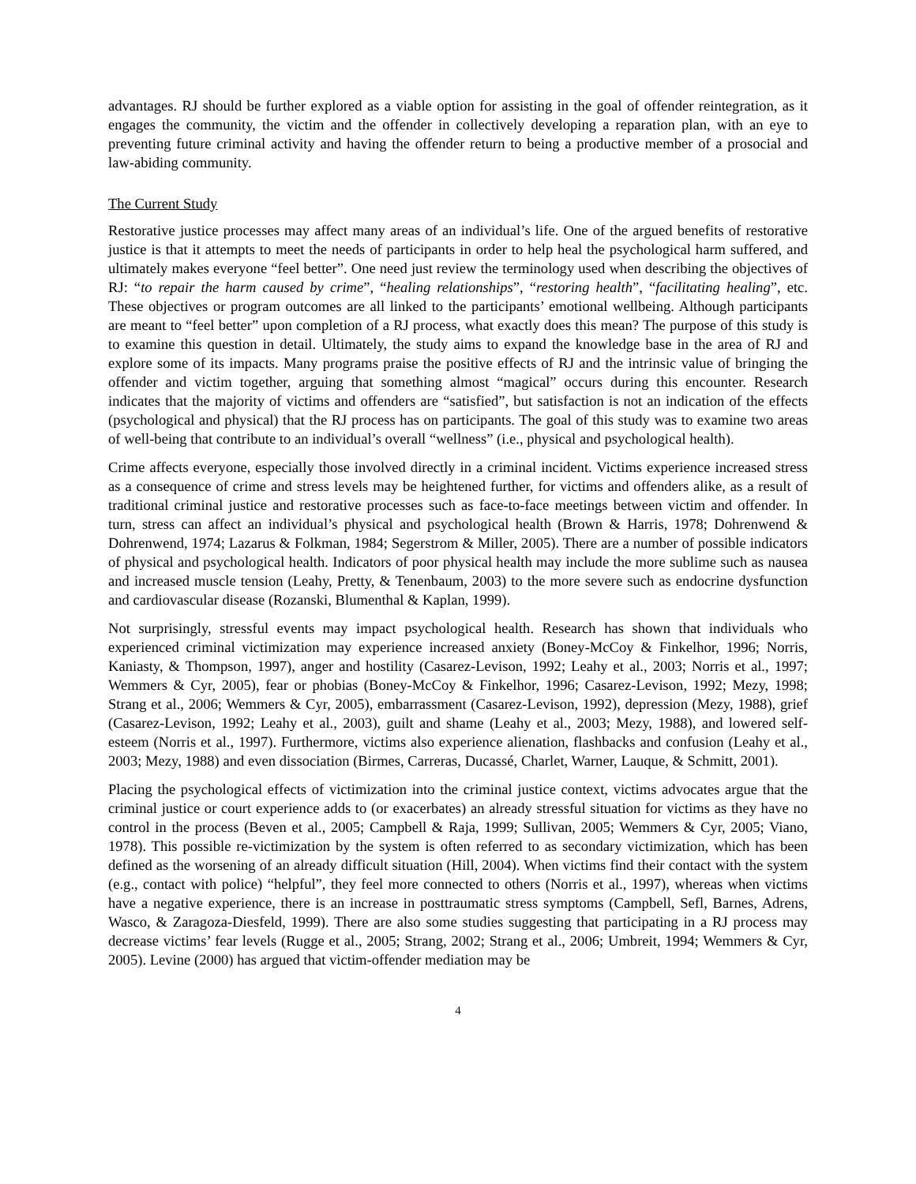advantages. RJ should be further explored as a viable option for assisting in the goal of offender reintegration, as it engages the community, the victim and the offender in collectively developing a reparation plan, with an eye to preventing future criminal activity and having the offender return to being a productive member of a prosocial and law-abiding community.
The Current Study
Restorative justice processes may affect many areas of an individual’s life. One of the argued benefits of restorative justice is that it attempts to meet the needs of participants in order to help heal the psychological harm suffered, and ultimately makes everyone “feel better”. One need just review the terminology used when describing the objectives of RJ: “to repair the harm caused by crime”, “healing relationships”, “restoring health”, “facilitating healing”, etc. These objectives or program outcomes are all linked to the participants’ emotional wellbeing. Although participants are meant to “feel better” upon completion of a RJ process, what exactly does this mean? The purpose of this study is to examine this question in detail. Ultimately, the study aims to expand the knowledge base in the area of RJ and explore some of its impacts. Many programs praise the positive effects of RJ and the intrinsic value of bringing the offender and victim together, arguing that something almost “magical” occurs during this encounter. Research indicates that the majority of victims and offenders are “satisfied”, but satisfaction is not an indication of the effects (psychological and physical) that the RJ process has on participants. The goal of this study was to examine two areas of well-being that contribute to an individual’s overall “wellness” (i.e., physical and psychological health).
Crime affects everyone, especially those involved directly in a criminal incident. Victims experience increased stress as a consequence of crime and stress levels may be heightened further, for victims and offenders alike, as a result of traditional criminal justice and restorative processes such as face-to-face meetings between victim and offender. In turn, stress can affect an individual’s physical and psychological health (Brown & Harris, 1978; Dohrenwend & Dohrenwend, 1974; Lazarus & Folkman, 1984; Segerstrom & Miller, 2005). There are a number of possible indicators of physical and psychological health. Indicators of poor physical health may include the more sublime such as nausea and increased muscle tension (Leahy, Pretty, & Tenenbaum, 2003) to the more severe such as endocrine dysfunction and cardiovascular disease (Rozanski, Blumenthal & Kaplan, 1999).
Not surprisingly, stressful events may impact psychological health. Research has shown that individuals who experienced criminal victimization may experience increased anxiety (Boney-McCoy & Finkelhor, 1996; Norris, Kaniasty, & Thompson, 1997), anger and hostility (Casarez-Levison, 1992; Leahy et al., 2003; Norris et al., 1997; Wemmers & Cyr, 2005), fear or phobias (Boney-McCoy & Finkelhor, 1996; Casarez-Levison, 1992; Mezy, 1998; Strang et al., 2006; Wemmers & Cyr, 2005), embarrassment (Casarez-Levison, 1992), depression (Mezy, 1988), grief (Casarez-Levison, 1992; Leahy et al., 2003), guilt and shame (Leahy et al., 2003; Mezy, 1988), and lowered self-esteem (Norris et al., 1997). Furthermore, victims also experience alienation, flashbacks and confusion (Leahy et al., 2003; Mezy, 1988) and even dissociation (Birmes, Carreras, Ducassé, Charlet, Warner, Lauque, & Schmitt, 2001).
Placing the psychological effects of victimization into the criminal justice context, victims advocates argue that the criminal justice or court experience adds to (or exacerbates) an already stressful situation for victims as they have no control in the process (Beven et al., 2005; Campbell & Raja, 1999; Sullivan, 2005; Wemmers & Cyr, 2005; Viano, 1978). This possible re-victimization by the system is often referred to as secondary victimization, which has been defined as the worsening of an already difficult situation (Hill, 2004). When victims find their contact with the system (e.g., contact with police) “helpful”, they feel more connected to others (Norris et al., 1997), whereas when victims have a negative experience, there is an increase in posttraumatic stress symptoms (Campbell, Sefl, Barnes, Adrens, Wasco, & Zaragoza-Diesfeld, 1999). There are also some studies suggesting that participating in a RJ process may decrease victims’ fear levels (Rugge et al., 2005; Strang, 2002; Strang et al., 2006; Umbreit, 1994; Wemmers & Cyr, 2005). Levine (2000) has argued that victim-offender mediation may be
4